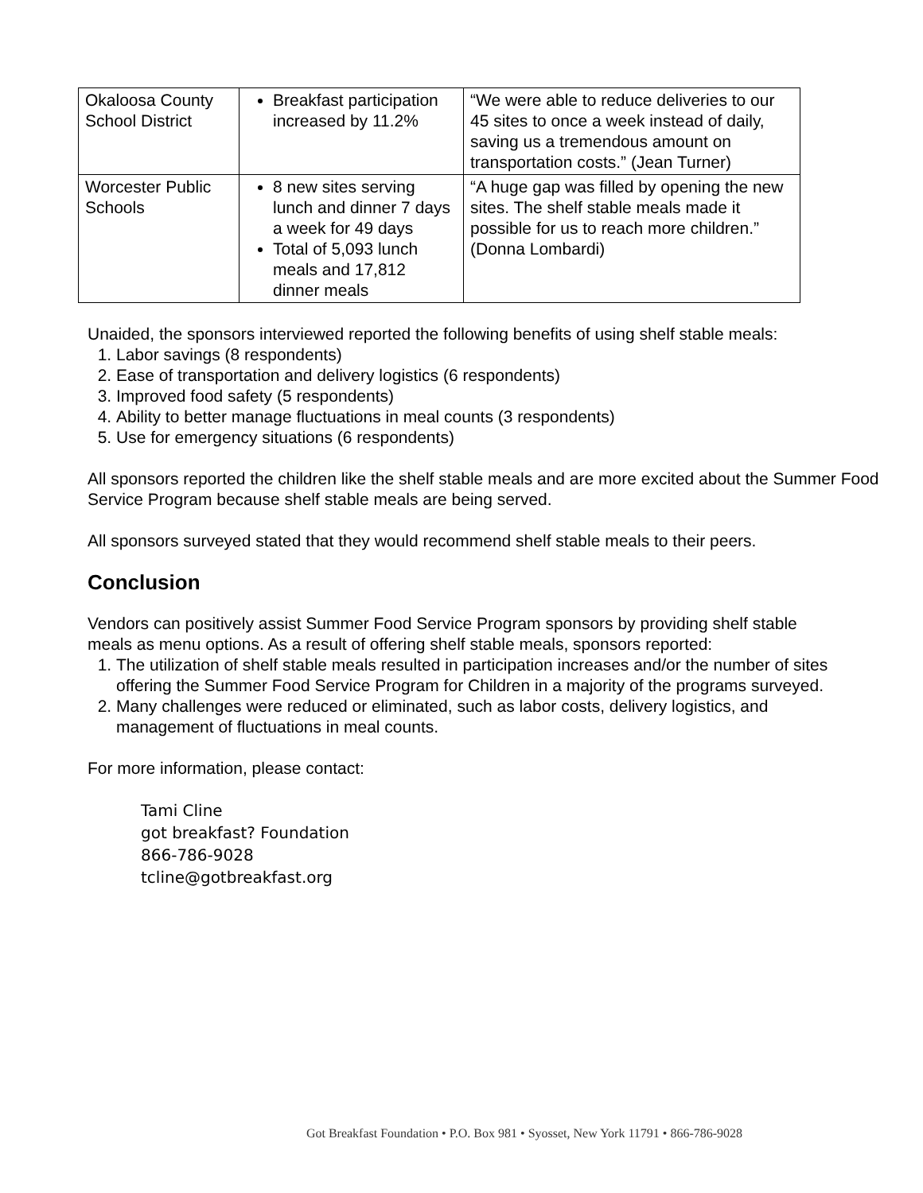| Okaloosa County School District | Breakfast participation increased by 11.2% | “We were able to reduce deliveries to our 45 sites to once a week instead of daily, saving us a tremendous amount on transportation costs.” (Jean Turner) |
| Worcester Public Schools | 8 new sites serving lunch and dinner 7 days a week for 49 days Total of 5,093 lunch meals and 17,812 dinner meals | “A huge gap was filled by opening the new sites. The shelf stable meals made it possible for us to reach more children.” (Donna Lombardi) |
Unaided, the sponsors interviewed reported the following benefits of using shelf stable meals:
1. Labor savings (8 respondents)
2. Ease of transportation and delivery logistics (6 respondents)
3. Improved food safety (5 respondents)
4. Ability to better manage fluctuations in meal counts (3 respondents)
5. Use for emergency situations (6 respondents)
All sponsors reported the children like the shelf stable meals and are more excited about the Summer Food Service Program because shelf stable meals are being served.
All sponsors surveyed stated that they would recommend shelf stable meals to their peers.
Conclusion
Vendors can positively assist Summer Food Service Program sponsors by providing shelf stable meals as menu options. As a result of offering shelf stable meals, sponsors reported:
1. The utilization of shelf stable meals resulted in participation increases and/or the number of sites offering the Summer Food Service Program for Children in a majority of the programs surveyed.
2. Many challenges were reduced or eliminated, such as labor costs, delivery logistics, and management of fluctuations in meal counts.
For more information, please contact:
Tami Cline
got breakfast? Foundation
866-786-9028
tcline@gotbreakfast.org
Got Breakfast Foundation • P.O. Box 981 • Syosset, New York 11791 • 866-786-9028